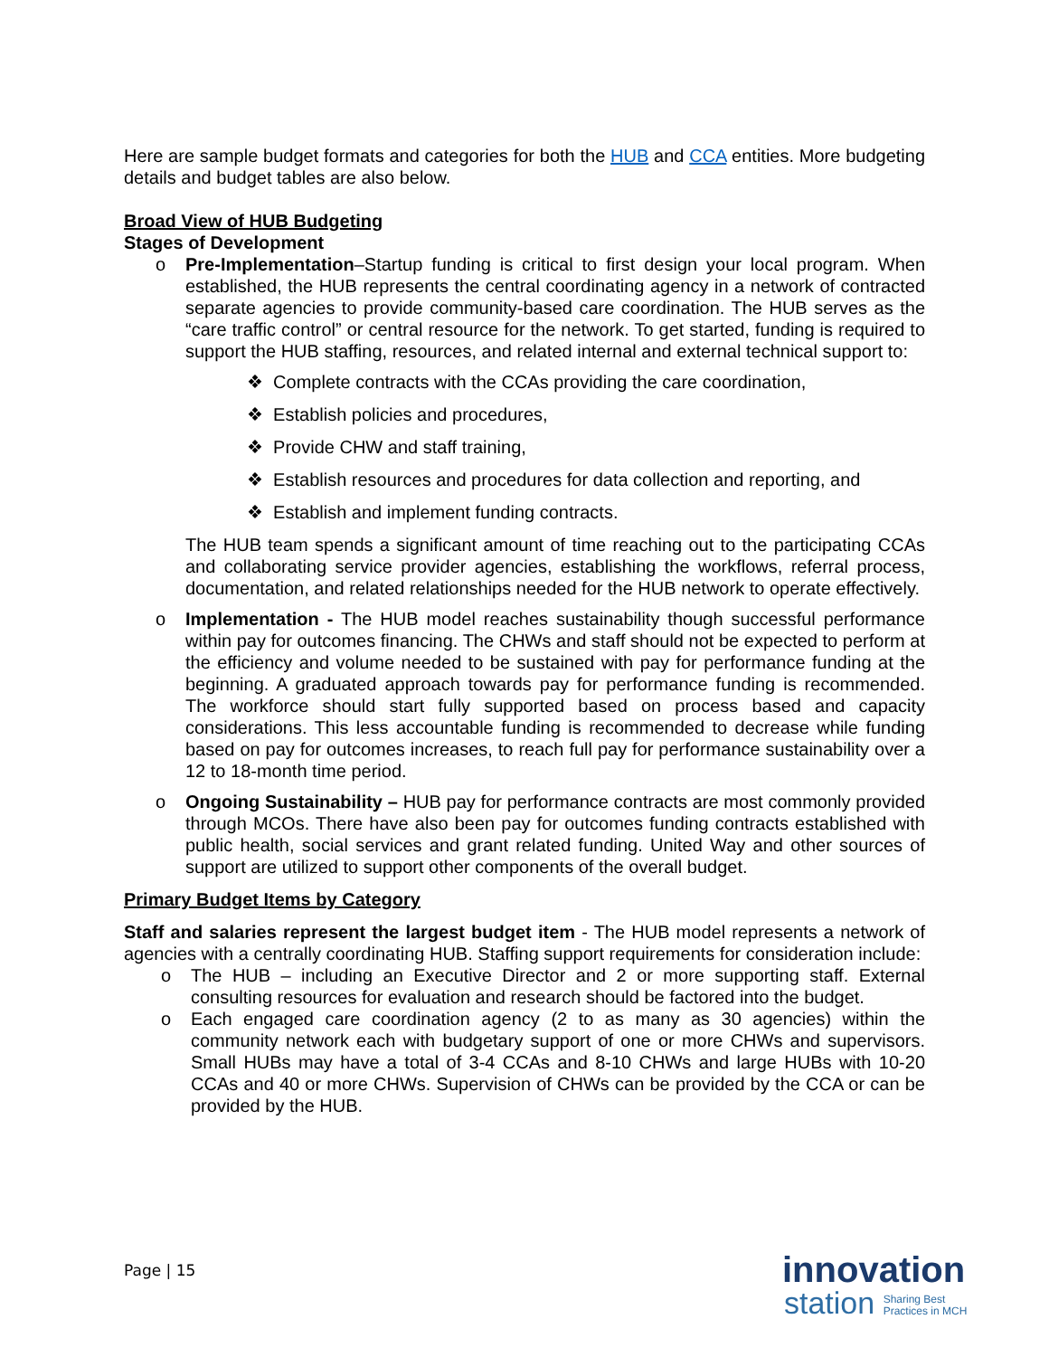Here are sample budget formats and categories for both the HUB and CCA entities. More budgeting details and budget tables are also below.
Broad View of HUB Budgeting
Stages of Development
o
Pre-Implementation–Startup funding is critical to first design your local program. When established, the HUB represents the central coordinating agency in a network of contracted separate agencies to provide community-based care coordination. The HUB serves as the “care traffic control” or central resource for the network. To get started, funding is required to support the HUB staffing, resources, and related internal and external technical support to:
❖ Complete contracts with the CCAs providing the care coordination,
❖ Establish policies and procedures,
❖ Provide CHW and staff training,
❖ Establish resources and procedures for data collection and reporting, and
❖ Establish and implement funding contracts.
The HUB team spends a significant amount of time reaching out to the participating CCAs and collaborating service provider agencies, establishing the workflows, referral process, documentation, and related relationships needed for the HUB network to operate effectively.
o
Implementation - The HUB model reaches sustainability though successful performance within pay for outcomes financing. The CHWs and staff should not be expected to perform at the efficiency and volume needed to be sustained with pay for performance funding at the beginning. A graduated approach towards pay for performance funding is recommended. The workforce should start fully supported based on process based and capacity considerations. This less accountable funding is recommended to decrease while funding based on pay for outcomes increases, to reach full pay for performance sustainability over a 12 to 18-month time period.
o
Ongoing Sustainability – HUB pay for performance contracts are most commonly provided through MCOs. There have also been pay for outcomes funding contracts established with public health, social services and grant related funding. United Way and other sources of support are utilized to support other components of the overall budget.
Primary Budget Items by Category
Staff and salaries represent the largest budget item - The HUB model represents a network of agencies with a centrally coordinating HUB. Staffing support requirements for consideration include:
o
The HUB – including an Executive Director and 2 or more supporting staff. External consulting resources for evaluation and research should be factored into the budget.
o
Each engaged care coordination agency (2 to as many as 30 agencies) within the community network each with budgetary support of one or more CHWs and supervisors. Small HUBs may have a total of 3-4 CCAs and 8-10 CHWs and large HUBs with 10-20 CCAs and 40 or more CHWs. Supervision of CHWs can be provided by the CCA or can be provided by the HUB.
Page | 15
innovation
station Sharing Best
Practices in MCH